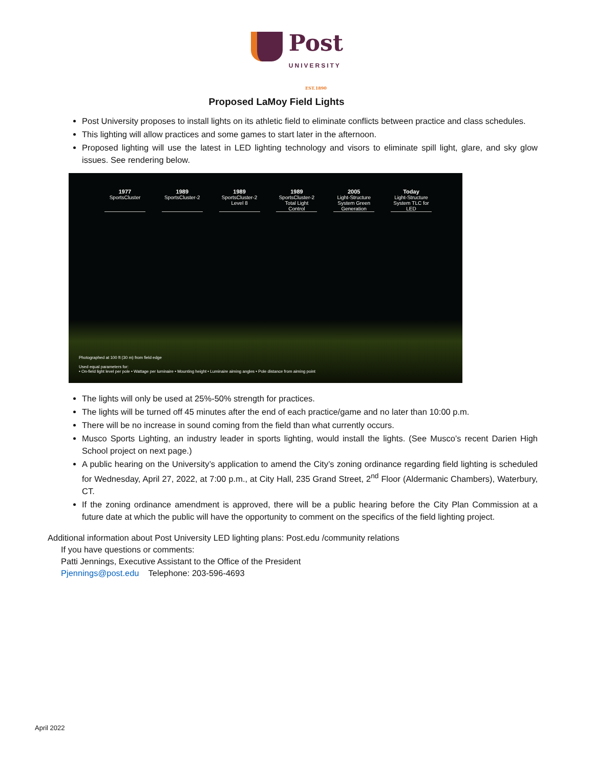Post
UNIVERSITY
EST.1890
Proposed LaMoy Field Lights
Post University proposes to install lights on its athletic field to eliminate conflicts between practice and class schedules.
This lighting will allow practices and some games to start later in the afternoon.
Proposed lighting will use the latest in LED lighting technology and visors to eliminate spill light, glare, and sky glow issues. See rendering below.
1977
SportsCluster
1989
SportsCluster-2
1989
SportsCluster-2 Level 8
1989
SportsCluster-2 Total Light Control
2005
Light-Structure System Green Generation
Today
Light-Structure System TLC for LED
Photographed at 100 ft (30 m) from field edge
Used equal parameters for:
• On-field light level per pole • Wattage per luminaire • Mounting height • Luminaire aiming angles • Pole distance from aiming point
The lights will only be used at 25%-50% strength for practices.
The lights will be turned off 45 minutes after the end of each practice/game and no later than 10:00 p.m.
There will be no increase in sound coming from the field than what currently occurs.
Musco Sports Lighting, an industry leader in sports lighting, would install the lights. (See Musco’s recent Darien High School project on next page.)
A public hearing on the University’s application to amend the City’s zoning ordinance regarding field lighting is scheduled for Wednesday, April 27, 2022, at 7:00 p.m., at City Hall, 235 Grand Street, 2<sup>nd</sup> Floor (Aldermanic Chambers), Waterbury, CT.
If the zoning ordinance amendment is approved, there will be a public hearing before the City Plan Commission at a future date at which the public will have the opportunity to comment on the specifics of the field lighting project.
Additional information about Post University LED lighting plans: Post.edu /community relations
If you have questions or comments:
Patti Jennings, Executive Assistant to the Office of the President
Pjennings@post.edu Telephone: 203-596-4693
April 2022